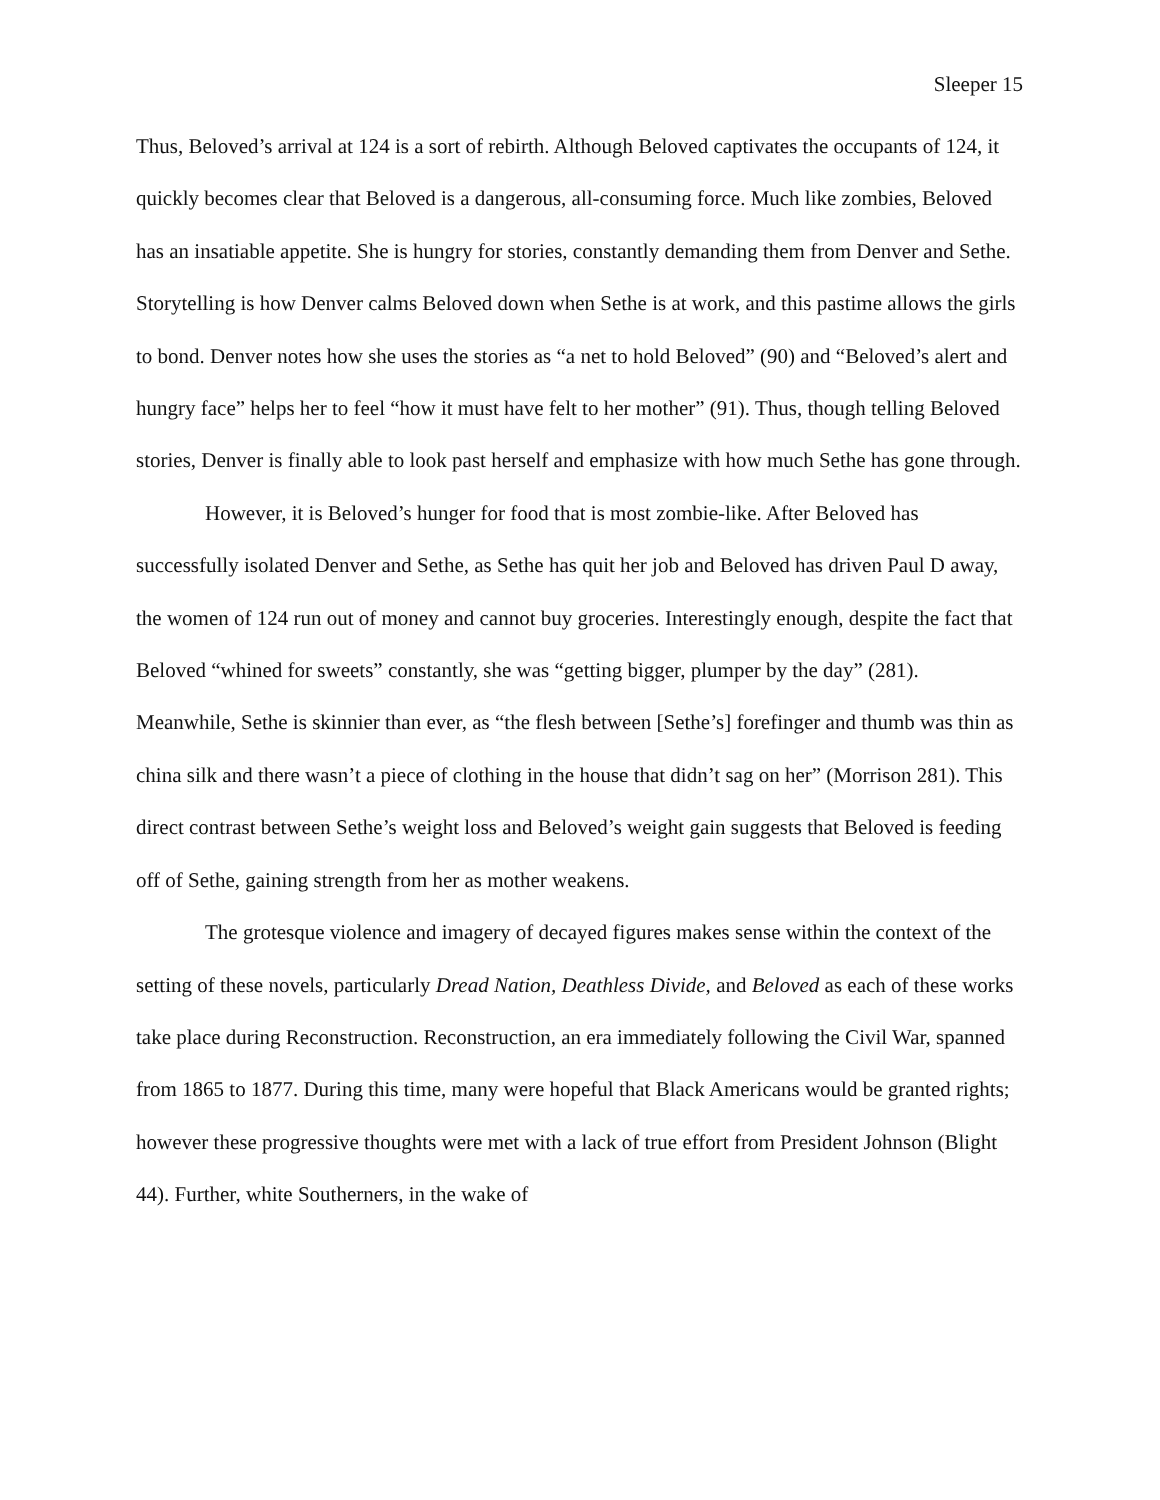Sleeper 15
Thus, Beloved’s arrival at 124 is a sort of rebirth. Although Beloved captivates the occupants of 124, it quickly becomes clear that Beloved is a dangerous, all-consuming force. Much like zombies, Beloved has an insatiable appetite. She is hungry for stories, constantly demanding them from Denver and Sethe. Storytelling is how Denver calms Beloved down when Sethe is at work, and this pastime allows the girls to bond. Denver notes how she uses the stories as “a net to hold Beloved” (90) and “Beloved’s alert and hungry face” helps her to feel “how it must have felt to her mother” (91). Thus, though telling Beloved stories, Denver is finally able to look past herself and emphasize with how much Sethe has gone through.
However, it is Beloved’s hunger for food that is most zombie-like. After Beloved has successfully isolated Denver and Sethe, as Sethe has quit her job and Beloved has driven Paul D away, the women of 124 run out of money and cannot buy groceries. Interestingly enough, despite the fact that Beloved “whined for sweets” constantly, she was “getting bigger, plumper by the day” (281). Meanwhile, Sethe is skinnier than ever, as “the flesh between [Sethe’s] forefinger and thumb was thin as china silk and there wasn’t a piece of clothing in the house that didn’t sag on her” (Morrison 281). This direct contrast between Sethe’s weight loss and Beloved’s weight gain suggests that Beloved is feeding off of Sethe, gaining strength from her as mother weakens.
The grotesque violence and imagery of decayed figures makes sense within the context of the setting of these novels, particularly Dread Nation, Deathless Divide, and Beloved as each of these works take place during Reconstruction. Reconstruction, an era immediately following the Civil War, spanned from 1865 to 1877. During this time, many were hopeful that Black Americans would be granted rights; however these progressive thoughts were met with a lack of true effort from President Johnson (Blight 44). Further, white Southerners, in the wake of